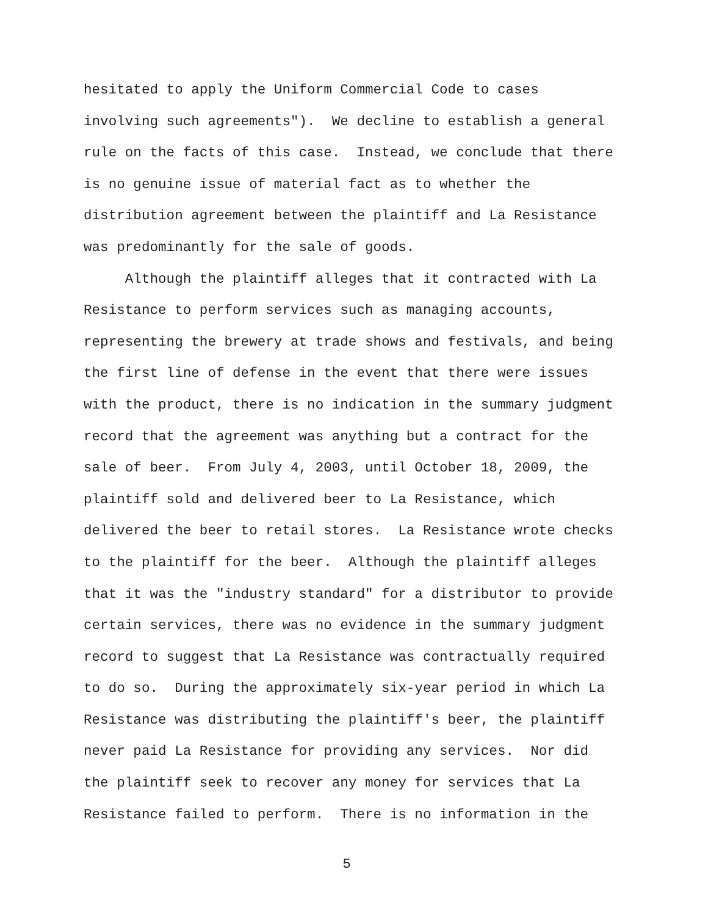hesitated to apply the Uniform Commercial Code to cases involving such agreements"). We decline to establish a general rule on the facts of this case. Instead, we conclude that there is no genuine issue of material fact as to whether the distribution agreement between the plaintiff and La Resistance was predominantly for the sale of goods.
Although the plaintiff alleges that it contracted with La Resistance to perform services such as managing accounts, representing the brewery at trade shows and festivals, and being the first line of defense in the event that there were issues with the product, there is no indication in the summary judgment record that the agreement was anything but a contract for the sale of beer. From July 4, 2003, until October 18, 2009, the plaintiff sold and delivered beer to La Resistance, which delivered the beer to retail stores. La Resistance wrote checks to the plaintiff for the beer. Although the plaintiff alleges that it was the "industry standard" for a distributor to provide certain services, there was no evidence in the summary judgment record to suggest that La Resistance was contractually required to do so. During the approximately six-year period in which La Resistance was distributing the plaintiff's beer, the plaintiff never paid La Resistance for providing any services. Nor did the plaintiff seek to recover any money for services that La Resistance failed to perform. There is no information in the
5